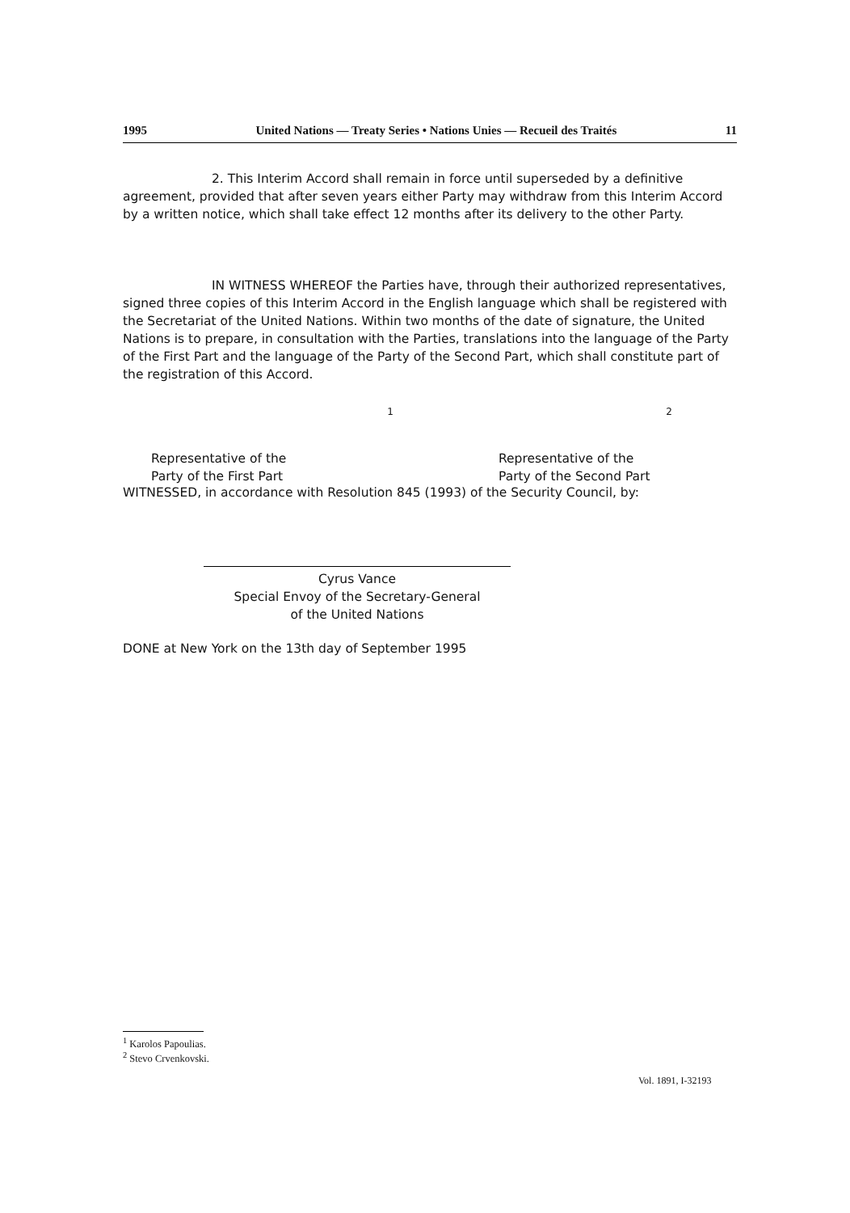1995 United Nations — Treaty Series • Nations Unies — Recueil des Traités 11
2. This Interim Accord shall remain in force until superseded by a definitive agreement, provided that after seven years either Party may withdraw from this Interim Accord by a written notice, which shall take effect 12 months after its delivery to the other Party.
IN WITNESS WHEREOF the Parties have, through their authorized representatives, signed three copies of this Interim Accord in the English language which shall be registered with the Secretariat of the United Nations. Within two months of the date of signature, the United Nations is to prepare, in consultation with the Parties, translations into the language of the Party of the First Part and the language of the Party of the Second Part, which shall constitute part of the registration of this Accord.
<sup>1</sup> Representative of the
Party of the First Part
<sup>2</sup> Representative of the
Party of the Second Part
WITNESSED, in accordance with Resolution 845 (1993) of the Security Council, by:
Cyrus Vance
Special Envoy of the Secretary-General
of the United Nations
DONE at New York on the 13th day of September 1995
<sup>1</sup> Karolos Papoulias.
<sup>2</sup> Stevo Crvenkovski.
Vol. 1891, I-32193